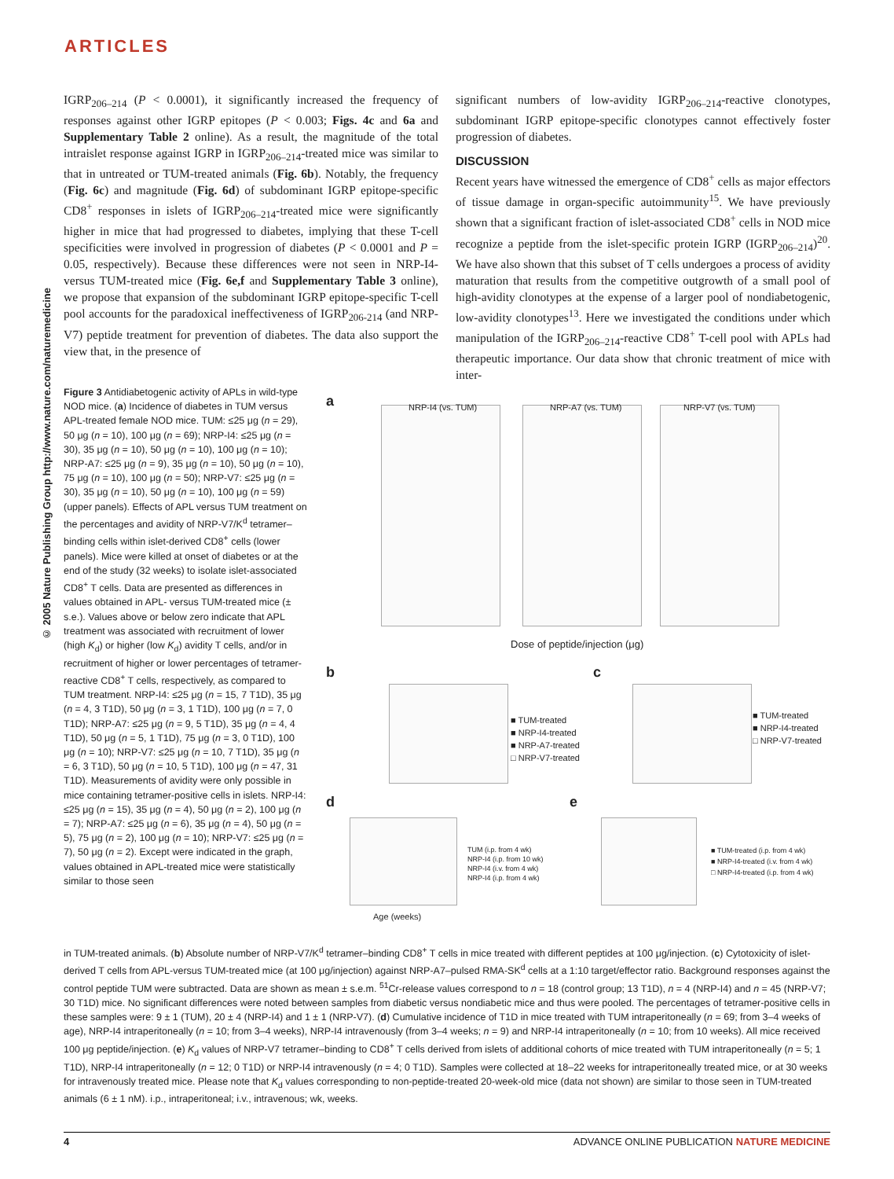ARTICLES
© 2005 Nature Publishing Group http://www.nature.com/naturemedicine
IGRP<sub>206–214</sub> (P < 0.0001), it significantly increased the frequency of responses against other IGRP epitopes (P < 0.003; Figs. 4c and 6a and Supplementary Table 2 online). As a result, the magnitude of the total intraislet response against IGRP in IGRP<sub>206–214</sub>-treated mice was similar to that in untreated or TUM-treated animals (Fig. 6b). Notably, the frequency (Fig. 6c) and magnitude (Fig. 6d) of subdominant IGRP epitope-specific CD8<sup>+</sup> responses in islets of IGRP<sub>206–214</sub>-treated mice were significantly higher in mice that had progressed to diabetes, implying that these T-cell specificities were involved in progression of diabetes (P < 0.0001 and P = 0.05, respectively). Because these differences were not seen in NRP-I4- versus TUM-treated mice (Fig. 6e,f and Supplementary Table 3 online), we propose that expansion of the subdominant IGRP epitope-specific T-cell pool accounts for the paradoxical ineffectiveness of IGRP<sub>206-214</sub> (and NRP-V7) peptide treatment for prevention of diabetes. The data also support the view that, in the presence of
significant numbers of low-avidity IGRP<sub>206–214</sub>-reactive clonotypes, subdominant IGRP epitope-specific clonotypes cannot effectively foster progression of diabetes.
DISCUSSION
Recent years have witnessed the emergence of CD8<sup>+</sup> cells as major effectors of tissue damage in organ-specific autoimmunity<sup>15</sup>. We have previously shown that a significant fraction of islet-associated CD8<sup>+</sup> cells in NOD mice recognize a peptide from the islet-specific protein IGRP (IGRP<sub>206–214</sub>)<sup>20</sup>. We have also shown that this subset of T cells undergoes a process of avidity maturation that results from the competitive outgrowth of a small pool of high-avidity clonotypes at the expense of a larger pool of nondiabetogenic, low-avidity clonotypes<sup>13</sup>. Here we investigated the conditions under which manipulation of the IGRP<sub>206–214</sub>-reactive CD8<sup>+</sup> T-cell pool with APLs had therapeutic importance. Our data show that chronic treatment of mice with inter-
Figure 3 Antidiabetogenic activity of APLs in wild-type NOD mice. (a) Incidence of diabetes in TUM versus APL-treated female NOD mice. TUM: ≤25 μg (n = 29), 50 μg (n = 10), 100 μg (n = 69); NRP-I4: ≤25 μg (n = 30), 35 μg (n = 10), 50 μg (n = 10), 100 μg (n = 10); NRP-A7: ≤25 μg (n = 9), 35 μg (n = 10), 50 μg (n = 10), 75 μg (n = 10), 100 μg (n = 50); NRP-V7: ≤25 μg (n = 30), 35 μg (n = 10), 50 μg (n = 10), 100 μg (n = 59) (upper panels). Effects of APL versus TUM treatment on the percentages and avidity of NRP-V7/K<sup>d</sup> tetramer–binding cells within islet-derived CD8<sup>+</sup> cells (lower panels). Mice were killed at onset of diabetes or at the end of the study (32 weeks) to isolate islet-associated CD8<sup>+</sup> T cells. Data are presented as differences in values obtained in APL- versus TUM-treated mice (± s.e.). Values above or below zero indicate that APL treatment was associated with recruitment of lower (high K<sub>d</sub>) or higher (low K<sub>d</sub>) avidity T cells, and/or in recruitment of higher or lower percentages of tetramer-reactive CD8<sup>+</sup> T cells, respectively, as compared to TUM treatment. NRP-I4: ≤25 μg (n = 15, 7 T1D), 35 μg (n = 4, 3 T1D), 50 μg (n = 3, 1 T1D), 100 μg (n = 7, 0 T1D); NRP-A7: ≤25 μg (n = 9, 5 T1D), 35 μg (n = 4, 4 T1D), 50 μg (n = 5, 1 T1D), 75 μg (n = 3, 0 T1D), 100 μg (n = 10); NRP-V7: ≤25 μg (n = 10, 7 T1D), 35 μg (n = 6, 3 T1D), 50 μg (n = 10, 5 T1D), 100 μg (n = 47, 31 T1D). Measurements of avidity were only possible in mice containing tetramer-positive cells in islets. NRP-I4: ≤25 μg (n = 15), 35 μg (n = 4), 50 μg (n = 2), 100 μg (n = 7); NRP-A7: ≤25 μg (n = 6), 35 μg (n = 4), 50 μg (n = 5), 75 μg (n = 2), 100 μg (n = 10); NRP-V7: ≤25 μg (n = 7), 50 μg (n = 2). Except were indicated in the graph, values obtained in APL-treated mice were statistically similar to those seen
a NRP-I4 (vs. TUM) NRP-A7 (vs. TUM) NRP-V7 (vs. TUM)
Dose of peptide/injection (μg)
b
■ TUM-treated
■ NRP-I4-treated
■ NRP-A7-treated
□ NRP-V7-treated
c
■ TUM-treated
■ NRP-I4-treated
□ NRP-V7-treated
d
TUM (i.p. from 4 wk)
NRP-I4 (i.p. from 10 wk)
NRP-I4 (i.v. from 4 wk)
NRP-I4 (i.p. from 4 wk)
Age (weeks)
e
■ TUM-treated (i.p. from 4 wk)
■ NRP-I4-treated (i.v. from 4 wk)
□ NRP-I4-treated (i.p. from 4 wk)
in TUM-treated animals. (b) Absolute number of NRP-V7/K<sup>d</sup> tetramer–binding CD8<sup>+</sup> T cells in mice treated with different peptides at 100 μg/injection. (c) Cytotoxicity of islet-derived T cells from APL-versus TUM-treated mice (at 100 μg/injection) against NRP-A7–pulsed RMA-SK<sup>d</sup> cells at a 1:10 target/effector ratio. Background responses against the control peptide TUM were subtracted. Data are shown as mean ± s.e.m. <sup>51</sup>Cr-release values correspond to n = 18 (control group; 13 T1D), n = 4 (NRP-I4) and n = 45 (NRP-V7; 30 T1D) mice. No significant differences were noted between samples from diabetic versus nondiabetic mice and thus were pooled. The percentages of tetramer-positive cells in these samples were: 9 ± 1 (TUM), 20 ± 4 (NRP-I4) and 1 ± 1 (NRP-V7). (d) Cumulative incidence of T1D in mice treated with TUM intraperitoneally (n = 69; from 3–4 weeks of age), NRP-I4 intraperitoneally (n = 10; from 3–4 weeks), NRP-I4 intravenously (from 3–4 weeks; n = 9) and NRP-I4 intraperitoneally (n = 10; from 10 weeks). All mice received 100 μg peptide/injection. (e) K<sub>d</sub> values of NRP-V7 tetramer–binding to CD8<sup>+</sup> T cells derived from islets of additional cohorts of mice treated with TUM intraperitoneally (n = 5; 1 T1D), NRP-I4 intraperitoneally (n = 12; 0 T1D) or NRP-I4 intravenously (n = 4; 0 T1D). Samples were collected at 18–22 weeks for intraperitoneally treated mice, or at 30 weeks for intravenously treated mice. Please note that K<sub>d</sub> values corresponding to non-peptide-treated 20-week-old mice (data not shown) are similar to those seen in TUM-treated animals (6 ± 1 nM). i.p., intraperitoneal; i.v., intravenous; wk, weeks.
4 ADVANCE ONLINE PUBLICATION NATURE MEDICINE